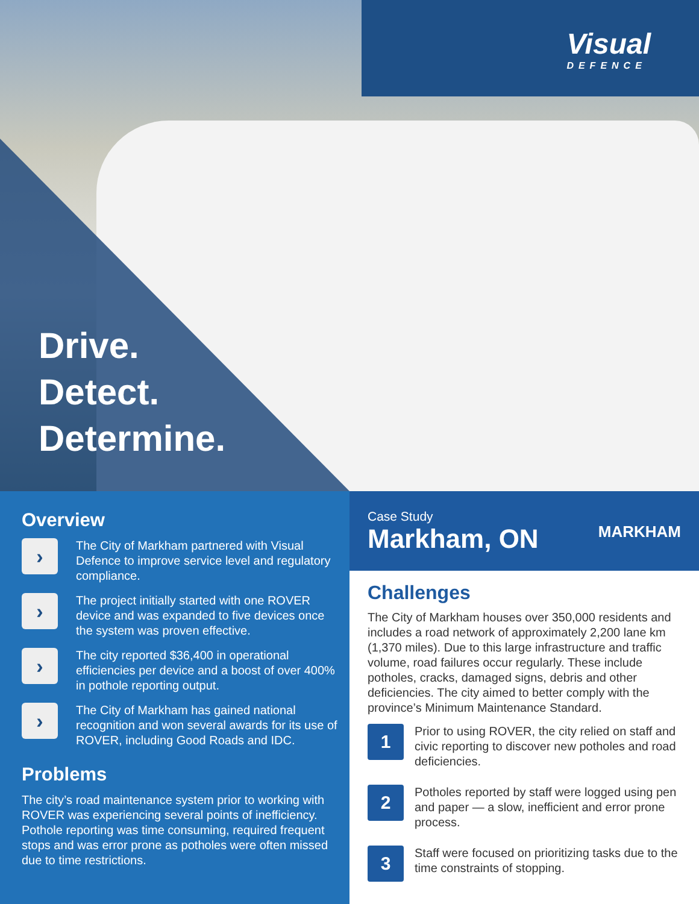Visual
DEFENCE
Drive.
Detect.
Determine.
Overview
›
The City of Markham partnered with Visual Defence to improve service level and regulatory compliance.
›
The project initially started with one ROVER device and was expanded to five devices once the system was proven effective.
›
The city reported $36,400 in operational efficiencies per device and a boost of over 400% in pothole reporting output.
›
The City of Markham has gained national recognition and won several awards for its use of ROVER, including Good Roads and IDC.
Problems
The city’s road maintenance system prior to working with ROVER was experiencing several points of inefficiency. Pothole reporting was time consuming, required frequent stops and was error prone as potholes were often missed due to time restrictions.
Case Study
Markham, ON
MARKHAM
Challenges
The City of Markham houses over 350,000 residents and includes a road network of approximately 2,200 lane km (1,370 miles). Due to this large infrastructure and traffic volume, road failures occur regularly. These include potholes, cracks, damaged signs, debris and other deficiencies. The city aimed to better comply with the province’s Minimum Maintenance Standard.
1
Prior to using ROVER, the city relied on staff and civic reporting to discover new potholes and road deficiencies.
2
Potholes reported by staff were logged using pen and paper — a slow, inefficient and error prone process.
3
Staff were focused on prioritizing tasks due to the time constraints of stopping.